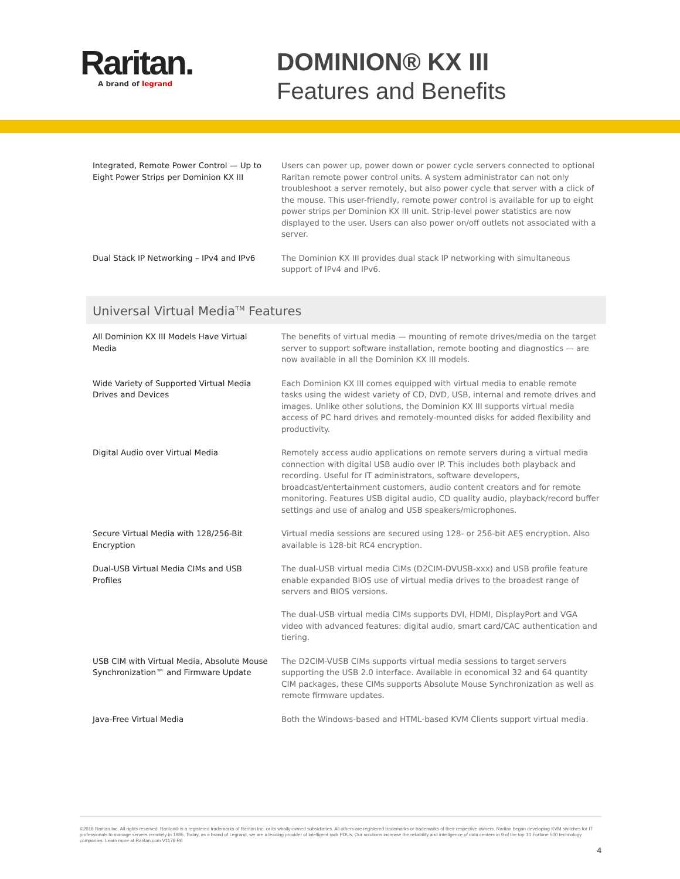Raritan.
A brand of legrand
DOMINION® KX III
Features and Benefits
| Integrated, Remote Power Control — Up to Eight Power Strips per Dominion KX III | Users can power up, power down or power cycle servers connected to optional Raritan remote power control units. A system administrator can not only troubleshoot a server remotely, but also power cycle that server with a click of the mouse. This user-friendly, remote power control is available for up to eight power strips per Dominion KX III unit. Strip-level power statistics are now displayed to the user. Users can also power on/off outlets not associated with a server. |
| Dual Stack IP Networking – IPv4 and IPv6 | The Dominion KX III provides dual stack IP networking with simultaneous support of IPv4 and IPv6. |
| Universal Virtual Media<sup>TM</sup> Features | |
| All Dominion KX III Models Have Virtual Media | The benefits of virtual media — mounting of remote drives/media on the target server to support software installation, remote booting and diagnostics — are now available in all the Dominion KX III models. |
| Wide Variety of Supported Virtual Media Drives and Devices | Each Dominion KX III comes equipped with virtual media to enable remote tasks using the widest variety of CD, DVD, USB, internal and remote drives and images. Unlike other solutions, the Dominion KX III supports virtual media access of PC hard drives and remotely-mounted disks for added flexibility and productivity. |
| Digital Audio over Virtual Media | Remotely access audio applications on remote servers during a virtual media connection with digital USB audio over IP. This includes both playback and recording. Useful for IT administrators, software developers, broadcast/entertainment customers, audio content creators and for remote monitoring. Features USB digital audio, CD quality audio, playback/record buffer settings and use of analog and USB speakers/microphones. |
| Secure Virtual Media with 128/256-Bit Encryption | Virtual media sessions are secured using 128- or 256-bit AES encryption. Also available is 128-bit RC4 encryption. |
| Dual-USB Virtual Media CIMs and USB Profiles | The dual-USB virtual media CIMs (D2CIM-DVUSB-xxx) and USB profile feature enable expanded BIOS use of virtual media drives to the broadest range of servers and BIOS versions. The dual-USB virtual media CIMs supports DVI, HDMI, DisplayPort and VGA video with advanced features: digital audio, smart card/CAC authentication and tiering. |
| USB CIM with Virtual Media, Absolute Mouse Synchronization™ and Firmware Update | The D2CIM-VUSB CIMs supports virtual media sessions to target servers supporting the USB 2.0 interface. Available in economical 32 and 64 quantity CIM packages, these CIMs supports Absolute Mouse Synchronization as well as remote firmware updates. |
| Java-Free Virtual Media | Both the Windows-based and HTML-based KVM Clients support virtual media. |
©2018 Raritan Inc. All rights reserved. Raritan® is a registered trademarks of Raritan Inc. or its wholly-owned subsidiaries. All others are registered trademarks or trademarks of their respective owners. Raritan began developing KVM switches for IT professionals to manage servers remotely in 1985. Today, as a brand of Legrand, we are a leading provider of intelligent rack PDUs. Our solutions increase the reliability and intelligence of data centers in 9 of the top 10 Fortune 500 technology companies. Learn more at Raritan.com V1176 R6
4